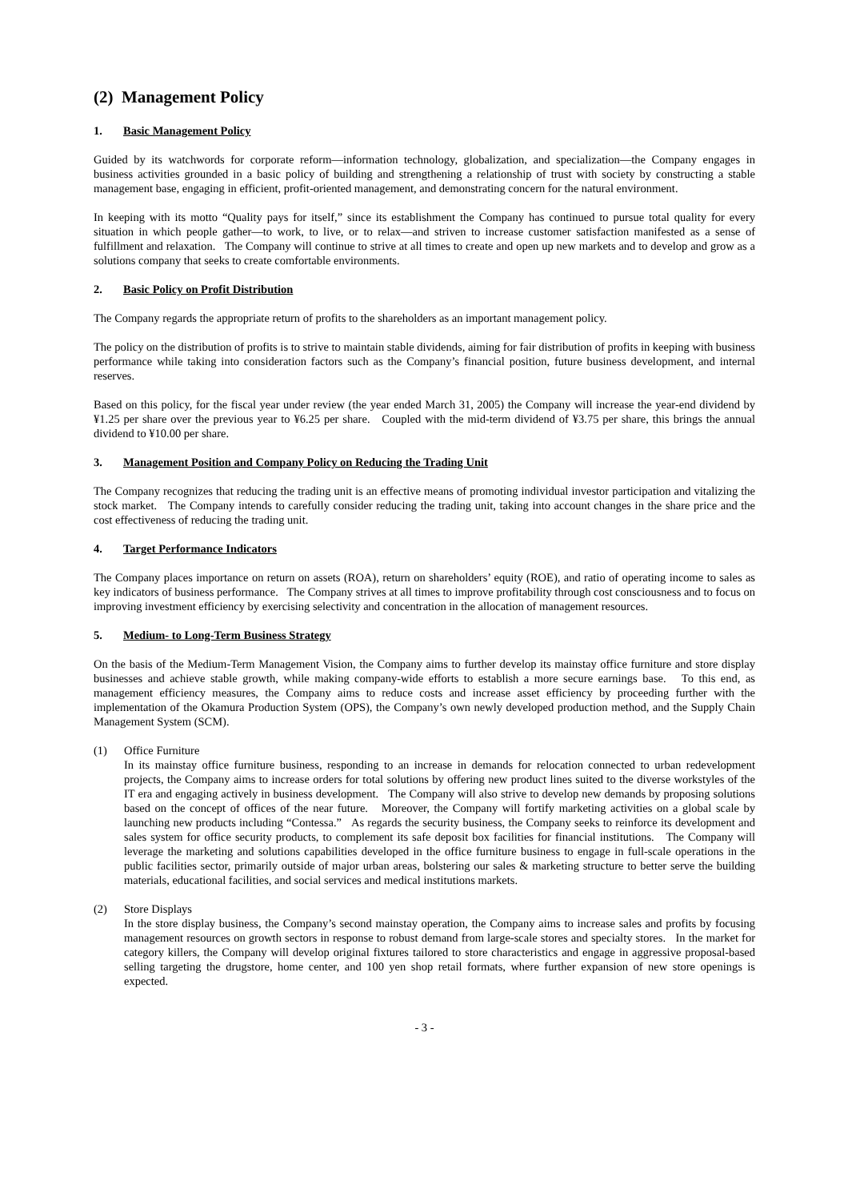(2) Management Policy
1. Basic Management Policy
Guided by its watchwords for corporate reform—information technology, globalization, and specialization—the Company engages in business activities grounded in a basic policy of building and strengthening a relationship of trust with society by constructing a stable management base, engaging in efficient, profit-oriented management, and demonstrating concern for the natural environment.
In keeping with its motto “Quality pays for itself,” since its establishment the Company has continued to pursue total quality for every situation in which people gather—to work, to live, or to relax—and striven to increase customer satisfaction manifested as a sense of fulfillment and relaxation. The Company will continue to strive at all times to create and open up new markets and to develop and grow as a solutions company that seeks to create comfortable environments.
2. Basic Policy on Profit Distribution
The Company regards the appropriate return of profits to the shareholders as an important management policy.
The policy on the distribution of profits is to strive to maintain stable dividends, aiming for fair distribution of profits in keeping with business performance while taking into consideration factors such as the Company’s financial position, future business development, and internal reserves.
Based on this policy, for the fiscal year under review (the year ended March 31, 2005) the Company will increase the year-end dividend by ¥1.25 per share over the previous year to ¥6.25 per share. Coupled with the mid-term dividend of ¥3.75 per share, this brings the annual dividend to ¥10.00 per share.
3. Management Position and Company Policy on Reducing the Trading Unit
The Company recognizes that reducing the trading unit is an effective means of promoting individual investor participation and vitalizing the stock market. The Company intends to carefully consider reducing the trading unit, taking into account changes in the share price and the cost effectiveness of reducing the trading unit.
4. Target Performance Indicators
The Company places importance on return on assets (ROA), return on shareholders’ equity (ROE), and ratio of operating income to sales as key indicators of business performance. The Company strives at all times to improve profitability through cost consciousness and to focus on improving investment efficiency by exercising selectivity and concentration in the allocation of management resources.
5. Medium- to Long-Term Business Strategy
On the basis of the Medium-Term Management Vision, the Company aims to further develop its mainstay office furniture and store display businesses and achieve stable growth, while making company-wide efforts to establish a more secure earnings base. To this end, as management efficiency measures, the Company aims to reduce costs and increase asset efficiency by proceeding further with the implementation of the Okamura Production System (OPS), the Company’s own newly developed production method, and the Supply Chain Management System (SCM).
(1) Office Furniture
In its mainstay office furniture business, responding to an increase in demands for relocation connected to urban redevelopment projects, the Company aims to increase orders for total solutions by offering new product lines suited to the diverse workstyles of the IT era and engaging actively in business development. The Company will also strive to develop new demands by proposing solutions based on the concept of offices of the near future. Moreover, the Company will fortify marketing activities on a global scale by launching new products including “Contessa.” As regards the security business, the Company seeks to reinforce its development and sales system for office security products, to complement its safe deposit box facilities for financial institutions. The Company will leverage the marketing and solutions capabilities developed in the office furniture business to engage in full-scale operations in the public facilities sector, primarily outside of major urban areas, bolstering our sales & marketing structure to better serve the building materials, educational facilities, and social services and medical institutions markets.
(2) Store Displays
In the store display business, the Company’s second mainstay operation, the Company aims to increase sales and profits by focusing management resources on growth sectors in response to robust demand from large-scale stores and specialty stores. In the market for category killers, the Company will develop original fixtures tailored to store characteristics and engage in aggressive proposal-based selling targeting the drugstore, home center, and 100 yen shop retail formats, where further expansion of new store openings is expected.
- 3 -